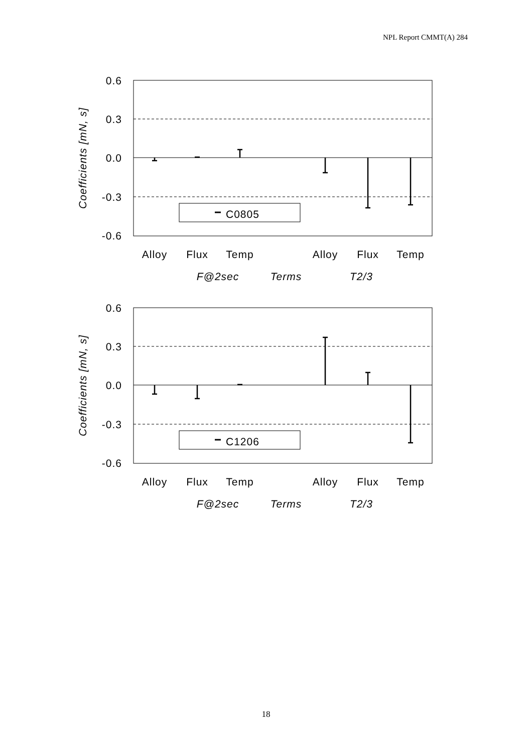NPL Report CMMT(A) 284
0.6
0.3
0.0
-0.3
-0.6
Coefficients [mN, s]
C0805
Alloy
Flux
Temp
Alloy
Flux
Temp
F@2sec
Terms
T2/3
0.6
0.3
0.0
-0.3
-0.6
Coefficients [mN, s]
C1206
Alloy
Flux
Temp
Alloy
Flux
Temp
F@2sec
Terms
T2/3
18